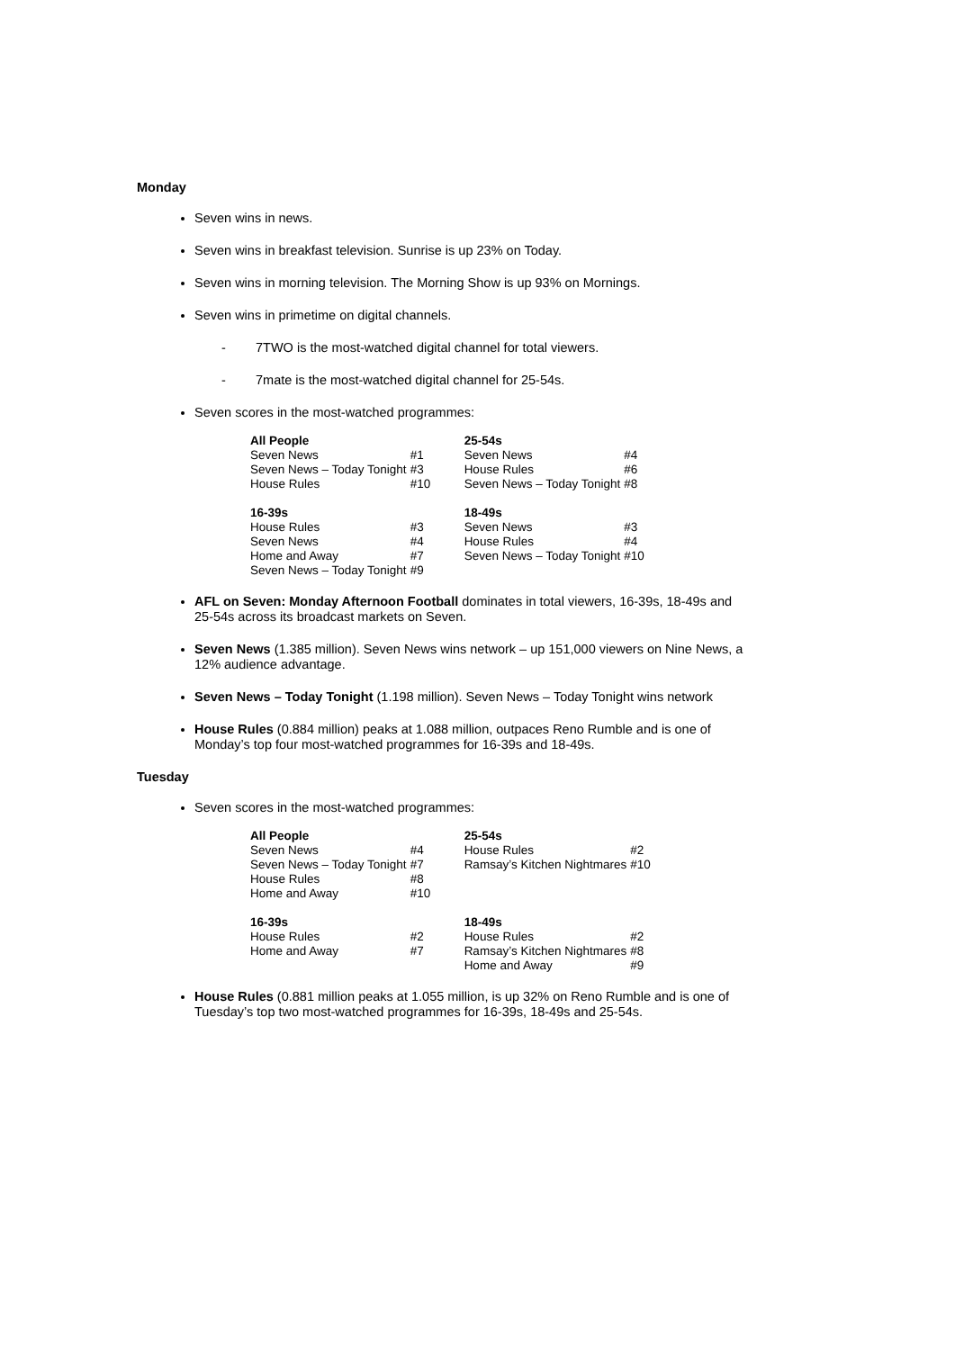Monday
Seven wins in news.
Seven wins in breakfast television. Sunrise is up 23% on Today.
Seven wins in morning television. The Morning Show is up 93% on Mornings.
Seven wins in primetime on digital channels.
- 7TWO is the most-watched digital channel for total viewers.
- 7mate is the most-watched digital channel for 25-54s.
Seven scores in the most-watched programmes:
| All People | | | 25-54s | |
| Seven News | #1 | | Seven News | #4 |
| Seven News – Today Tonight | #3 | | House Rules | #6 |
| House Rules | #10 | | Seven News – Today Tonight | #8 |
| 16-39s | | | 18-49s | |
| House Rules | #3 | | Seven News | #3 |
| Seven News | #4 | | House Rules | #4 |
| Home and Away | #7 | | Seven News – Today Tonight | #10 |
| Seven News – Today Tonight | #9 | | | |
AFL on Seven: Monday Afternoon Football dominates in total viewers, 16-39s, 18-49s and 25-54s across its broadcast markets on Seven.
Seven News (1.385 million). Seven News wins network – up 151,000 viewers on Nine News, a 12% audience advantage.
Seven News – Today Tonight (1.198 million). Seven News – Today Tonight wins network
House Rules (0.884 million) peaks at 1.088 million, outpaces Reno Rumble and is one of Monday’s top four most-watched programmes for 16-39s and 18-49s.
Tuesday
Seven scores in the most-watched programmes:
| All People | | | 25-54s | |
| Seven News | #4 | | House Rules | #2 |
| Seven News – Today Tonight | #7 | | Ramsay’s Kitchen Nightmares | #10 |
| House Rules | #8 | | | |
| Home and Away | #10 | | | |
| 16-39s | | | 18-49s | |
| House Rules | #2 | | House Rules | #2 |
| Home and Away | #7 | | Ramsay’s Kitchen Nightmares | #8 |
| | | | Home and Away | #9 |
House Rules (0.881 million peaks at 1.055 million, is up 32% on Reno Rumble and is one of Tuesday’s top two most-watched programmes for 16-39s, 18-49s and 25-54s.